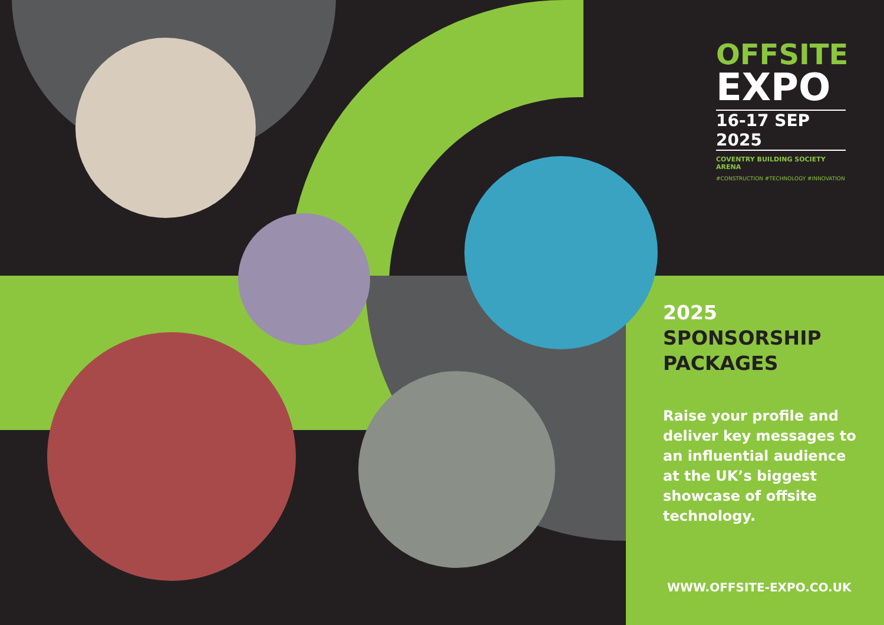OFFSITE
EXPO
16-17 SEP 2025
COVENTRY BUILDING SOCIETY ARENA
#CONSTRUCTION #TECHNOLOGY #INNOVATION
2025
SPONSORSHIP
PACKAGES
Raise your profile and deliver key messages to an influential audience at the UK’s biggest showcase of offsite technology.
WWW.OFFSITE-EXPO.CO.UK